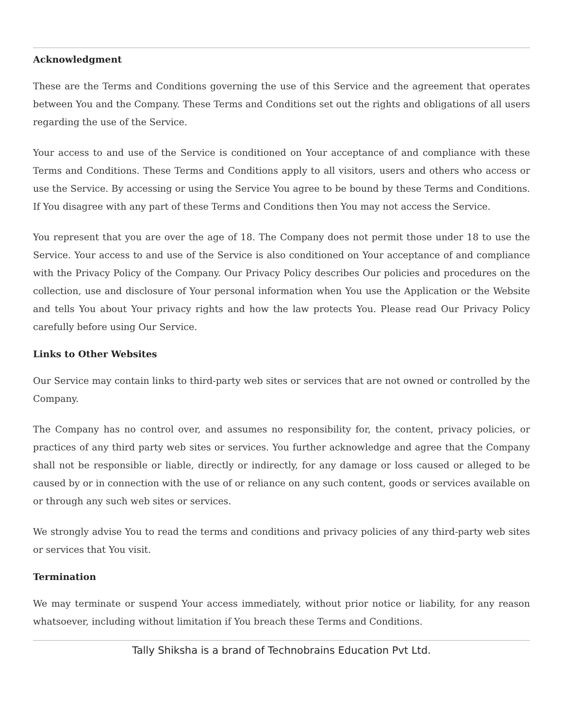Acknowledgment
These are the Terms and Conditions governing the use of this Service and the agreement that operates between You and the Company. These Terms and Conditions set out the rights and obligations of all users regarding the use of the Service.
Your access to and use of the Service is conditioned on Your acceptance of and compliance with these Terms and Conditions. These Terms and Conditions apply to all visitors, users and others who access or use the Service. By accessing or using the Service You agree to be bound by these Terms and Conditions. If You disagree with any part of these Terms and Conditions then You may not access the Service.
You represent that you are over the age of 18. The Company does not permit those under 18 to use the Service. Your access to and use of the Service is also conditioned on Your acceptance of and compliance with the Privacy Policy of the Company. Our Privacy Policy describes Our policies and procedures on the collection, use and disclosure of Your personal information when You use the Application or the Website and tells You about Your privacy rights and how the law protects You. Please read Our Privacy Policy carefully before using Our Service.
Links to Other Websites
Our Service may contain links to third-party web sites or services that are not owned or controlled by the Company.
The Company has no control over, and assumes no responsibility for, the content, privacy policies, or practices of any third party web sites or services. You further acknowledge and agree that the Company shall not be responsible or liable, directly or indirectly, for any damage or loss caused or alleged to be caused by or in connection with the use of or reliance on any such content, goods or services available on or through any such web sites or services.
We strongly advise You to read the terms and conditions and privacy policies of any third-party web sites or services that You visit.
Termination
We may terminate or suspend Your access immediately, without prior notice or liability, for any reason whatsoever, including without limitation if You breach these Terms and Conditions.
Tally Shiksha is a brand of Technobrains Education Pvt Ltd.